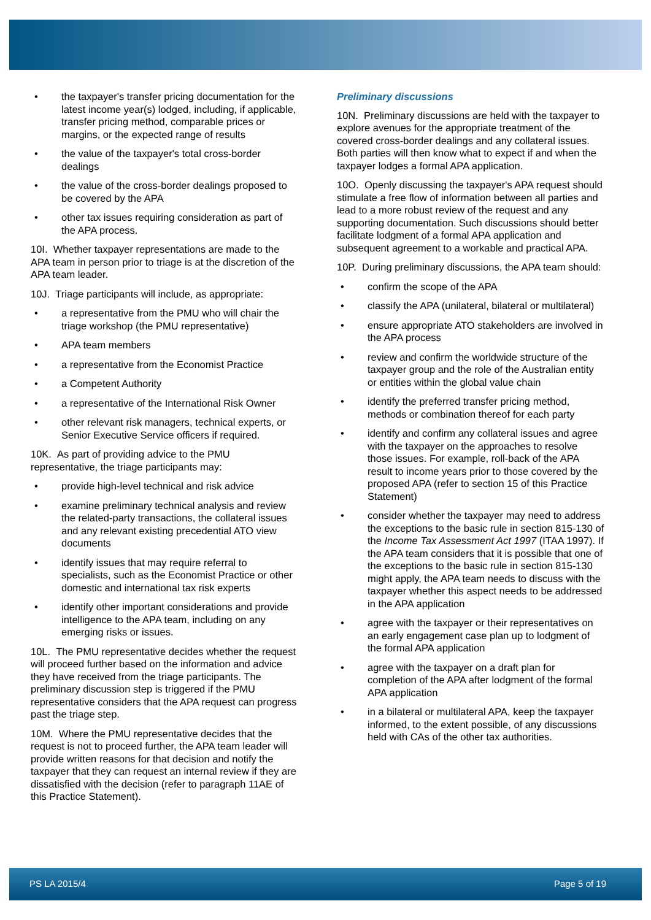• the taxpayer's transfer pricing documentation for the latest income year(s) lodged, including, if applicable, transfer pricing method, comparable prices or margins, or the expected range of results
• the value of the taxpayer's total cross-border dealings
• the value of the cross-border dealings proposed to be covered by the APA
• other tax issues requiring consideration as part of the APA process.
10I. Whether taxpayer representations are made to the APA team in person prior to triage is at the discretion of the APA team leader.
10J. Triage participants will include, as appropriate:
• a representative from the PMU who will chair the triage workshop (the PMU representative)
• APA team members
• a representative from the Economist Practice
• a Competent Authority
• a representative of the International Risk Owner
• other relevant risk managers, technical experts, or Senior Executive Service officers if required.
10K. As part of providing advice to the PMU representative, the triage participants may:
• provide high-level technical and risk advice
• examine preliminary technical analysis and review the related-party transactions, the collateral issues and any relevant existing precedential ATO view documents
• identify issues that may require referral to specialists, such as the Economist Practice or other domestic and international tax risk experts
• identify other important considerations and provide intelligence to the APA team, including on any emerging risks or issues.
10L. The PMU representative decides whether the request will proceed further based on the information and advice they have received from the triage participants. The preliminary discussion step is triggered if the PMU representative considers that the APA request can progress past the triage step.
10M. Where the PMU representative decides that the request is not to proceed further, the APA team leader will provide written reasons for that decision and notify the taxpayer that they can request an internal review if they are dissatisfied with the decision (refer to paragraph 11AE of this Practice Statement).
Preliminary discussions
10N. Preliminary discussions are held with the taxpayer to explore avenues for the appropriate treatment of the covered cross-border dealings and any collateral issues. Both parties will then know what to expect if and when the taxpayer lodges a formal APA application.
10O. Openly discussing the taxpayer's APA request should stimulate a free flow of information between all parties and lead to a more robust review of the request and any supporting documentation. Such discussions should better facilitate lodgment of a formal APA application and subsequent agreement to a workable and practical APA.
10P. During preliminary discussions, the APA team should:
• confirm the scope of the APA
• classify the APA (unilateral, bilateral or multilateral)
• ensure appropriate ATO stakeholders are involved in the APA process
• review and confirm the worldwide structure of the taxpayer group and the role of the Australian entity or entities within the global value chain
• identify the preferred transfer pricing method, methods or combination thereof for each party
• identify and confirm any collateral issues and agree with the taxpayer on the approaches to resolve those issues. For example, roll-back of the APA result to income years prior to those covered by the proposed APA (refer to section 15 of this Practice Statement)
• consider whether the taxpayer may need to address the exceptions to the basic rule in section 815-130 of the Income Tax Assessment Act 1997 (ITAA 1997). If the APA team considers that it is possible that one of the exceptions to the basic rule in section 815-130 might apply, the APA team needs to discuss with the taxpayer whether this aspect needs to be addressed in the APA application
• agree with the taxpayer or their representatives on an early engagement case plan up to lodgment of the formal APA application
• agree with the taxpayer on a draft plan for completion of the APA after lodgment of the formal APA application
• in a bilateral or multilateral APA, keep the taxpayer informed, to the extent possible, of any discussions held with CAs of the other tax authorities.
PS LA 2015/4 Page 5 of 19